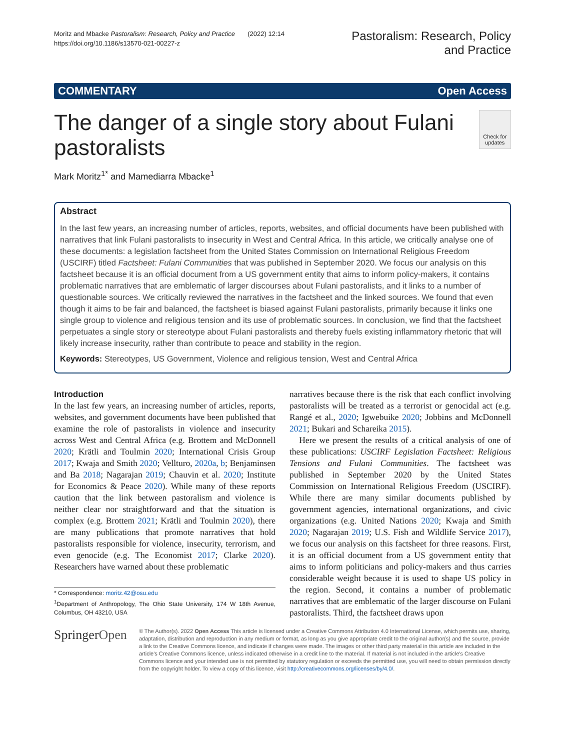Moritz and Mbacke Pastoralism: Research, Policy and Practice (2022) 12:14
https://doi.org/10.1186/s13570-021-00227-z
Pastoralism: Research, Policy
and Practice
COMMENTARY Open Access
The danger of a single story about Fulani pastoralists
Check for updates
Mark Moritz<sup>1*</sup> and Mamediarra Mbacke<sup>1</sup>
Abstract
In the last few years, an increasing number of articles, reports, websites, and official documents have been published with narratives that link Fulani pastoralists to insecurity in West and Central Africa. In this article, we critically analyse one of these documents: a legislation factsheet from the United States Commission on International Religious Freedom (USCIRF) titled Factsheet: Fulani Communities that was published in September 2020. We focus our analysis on this factsheet because it is an official document from a US government entity that aims to inform policy-makers, it contains problematic narratives that are emblematic of larger discourses about Fulani pastoralists, and it links to a number of questionable sources. We critically reviewed the narratives in the factsheet and the linked sources. We found that even though it aims to be fair and balanced, the factsheet is biased against Fulani pastoralists, primarily because it links one single group to violence and religious tension and its use of problematic sources. In conclusion, we find that the factsheet perpetuates a single story or stereotype about Fulani pastoralists and thereby fuels existing inflammatory rhetoric that will likely increase insecurity, rather than contribute to peace and stability in the region.
Keywords: Stereotypes, US Government, Violence and religious tension, West and Central Africa
Introduction
In the last few years, an increasing number of articles, reports, websites, and government documents have been published that examine the role of pastoralists in violence and insecurity across West and Central Africa (e.g. Brottem and McDonnell 2020; Krätli and Toulmin 2020; International Crisis Group 2017; Kwaja and Smith 2020; Vellturo, 2020a, b; Benjaminsen and Ba 2018; Nagarajan 2019; Chauvin et al. 2020; Institute for Economics & Peace 2020). While many of these reports caution that the link between pastoralism and violence is neither clear nor straightforward and that the situation is complex (e.g. Brottem 2021; Krätli and Toulmin 2020), there are many publications that promote narratives that hold pastoralists responsible for violence, insecurity, terrorism, and even genocide (e.g. The Economist 2017; Clarke 2020). Researchers have warned about these problematic
* Correspondence: moritz.42@osu.edu
<sup>1</sup> Department of Anthropology, The Ohio State University, 174 W 18th Avenue, Columbus, OH 43210, USA
narratives because there is the risk that each conflict involving pastoralists will be treated as a terrorist or genocidal act (e.g. Rangé et al., 2020; Igwebuike 2020; Jobbins and McDonnell 2021; Bukari and Schareika 2015).
Here we present the results of a critical analysis of one of these publications: USCIRF Legislation Factsheet: Religious Tensions and Fulani Communities. The factsheet was published in September 2020 by the United States Commission on International Religious Freedom (USCIRF). While there are many similar documents published by government agencies, international organizations, and civic organizations (e.g. United Nations 2020; Kwaja and Smith 2020; Nagarajan 2019; U.S. Fish and Wildlife Service 2017), we focus our analysis on this factsheet for three reasons. First, it is an official document from a US government entity that aims to inform politicians and policy-makers and thus carries considerable weight because it is used to shape US policy in the region. Second, it contains a number of problematic narratives that are emblematic of the larger discourse on Fulani pastoralists. Third, the factsheet draws upon
SpringerOpen
© The Author(s). 2022 Open Access This article is licensed under a Creative Commons Attribution 4.0 International License, which permits use, sharing, adaptation, distribution and reproduction in any medium or format, as long as you give appropriate credit to the original author(s) and the source, provide a link to the Creative Commons licence, and indicate if changes were made. The images or other third party material in this article are included in the article's Creative Commons licence, unless indicated otherwise in a credit line to the material. If material is not included in the article's Creative Commons licence and your intended use is not permitted by statutory regulation or exceeds the permitted use, you will need to obtain permission directly from the copyright holder. To view a copy of this licence, visit http://creativecommons.org/licenses/by/4.0/.